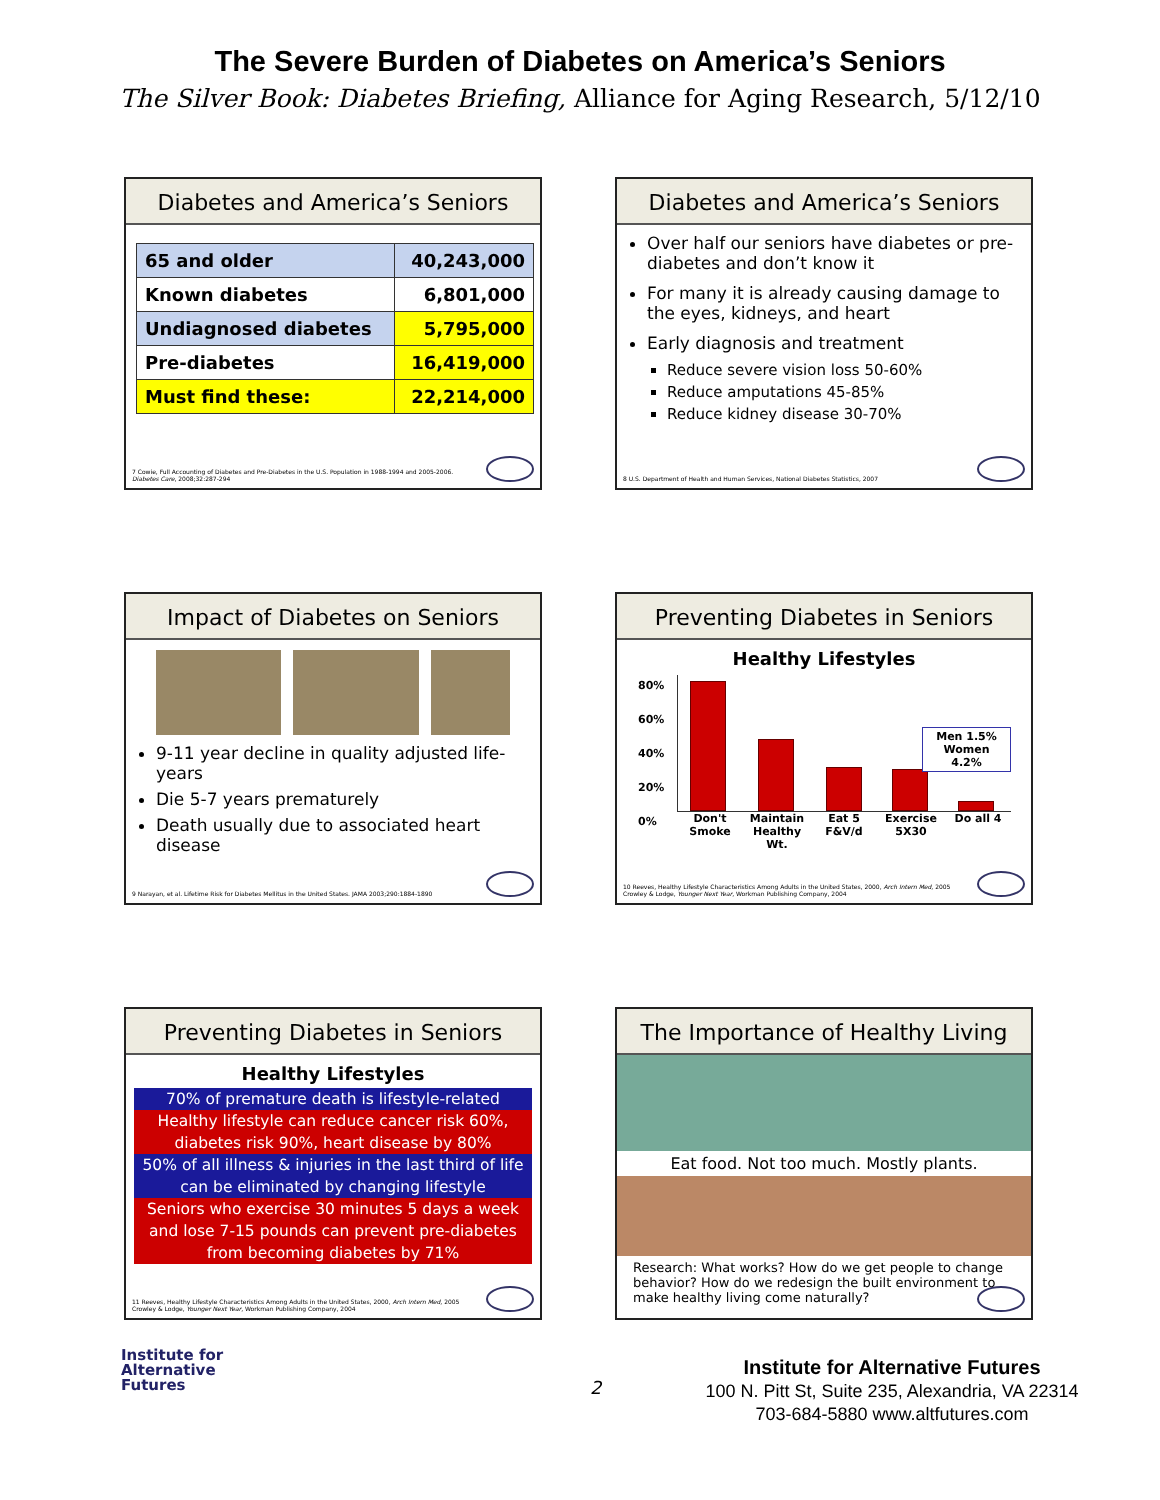The Severe Burden of Diabetes on America’s Seniors
The Silver Book: Diabetes Briefing, Alliance for Aging Research, 5/12/10
Diabetes and America’s Seniors
| 65 and older | 40,243,000 |
| Known diabetes | 6,801,000 |
| Undiagnosed diabetes | 5,795,000 |
| Pre-diabetes | 16,419,000 |
| Must find these: | 22,214,000 |
7 Cowie, Full Accounting of Diabetes and Pre-Diabetes in the U.S. Population in 1988-1994 and 2005-2006. Diabetes Care, 2008;32:287-294
Diabetes and America’s Seniors
Over half our seniors have diabetes or pre-diabetes and don’t know it
For many it is already causing damage to the eyes, kidneys, and heart
Early diagnosis and treatment
Reduce severe vision loss 50-60%
Reduce amputations 45-85%
Reduce kidney disease 30-70%
8 U.S. Department of Health and Human Services, National Diabetes Statistics, 2007
Impact of Diabetes on Seniors
9-11 year decline in quality adjusted life-years
Die 5-7 years prematurely
Death usually due to associated heart disease
9 Narayan, et al. Lifetime Risk for Diabetes Mellitus in the United States. JAMA 2003;290:1884-1890
Preventing Diabetes in Seniors
Healthy Lifestyles
80%
60%
40%
20%
0%
Men 1.5%
Women 4.2%
Don't Smoke Maintain Healthy Wt. Eat 5 F&V/d Exercise 5X30 Do all 4
10 Reeves, Healthy Lifestyle Characteristics Among Adults in the United States, 2000, Arch Intern Med, 2005 Crowley & Lodge, Younger Next Year, Workman Publishing Company, 2004
Preventing Diabetes in Seniors
Healthy Lifestyles
70% of premature death is lifestyle-related
Healthy lifestyle can reduce cancer risk 60%, diabetes risk 90%, heart disease by 80%
50% of all illness & injuries in the last third of life can be eliminated by changing lifestyle
Seniors who exercise 30 minutes 5 days a week and lose 7-15 pounds can prevent pre-diabetes from becoming diabetes by 71%
11 Reeves, Healthy Lifestyle Characteristics Among Adults in the United States, 2000, Arch Intern Med, 2005 Crowley & Lodge, Younger Next Year, Workman Publishing Company, 2004
The Importance of Healthy Living
Eat food. Not too much. Mostly plants.
Research: What works? How do we get people to change behavior? How do we redesign the built environment to make healthy living come naturally?
Institute for
Alternative
Futures
2
Institute for Alternative Futures
100 N. Pitt St, Suite 235, Alexandria, VA 22314
703-684-5880 www.altfutures.com